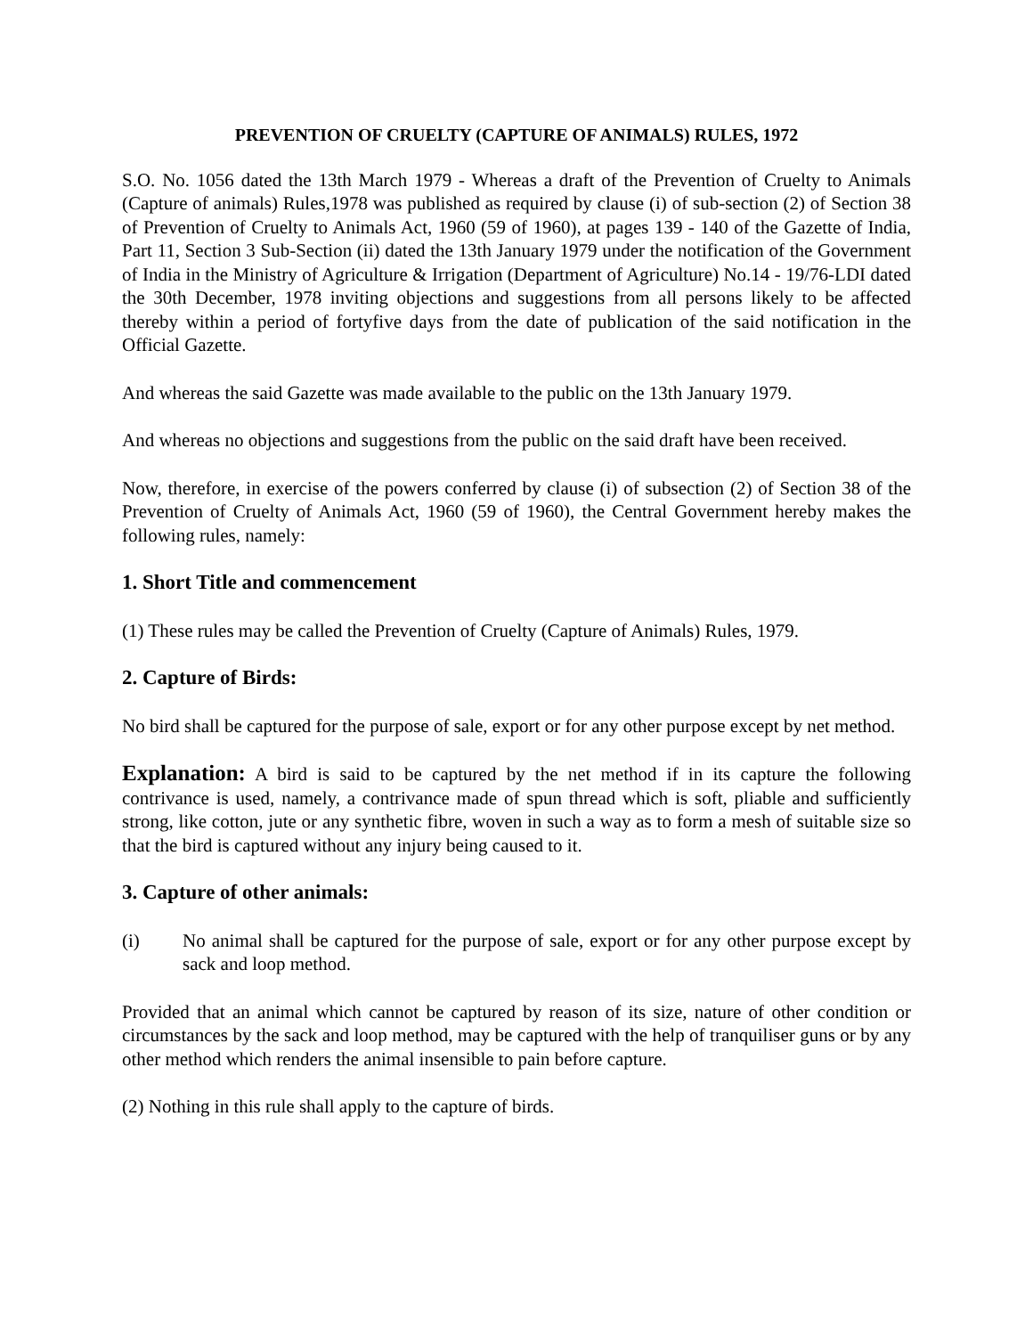PREVENTION OF CRUELTY (CAPTURE OF ANIMALS) RULES, 1972
S.O. No. 1056 dated the 13th March 1979 - Whereas a draft of the Prevention of Cruelty to Animals (Capture of animals) Rules,1978 was published as required by clause (i) of sub-section (2) of Section 38 of Prevention of Cruelty to Animals Act, 1960 (59 of 1960), at pages 139 - 140 of the Gazette of India, Part 11, Section 3 Sub-Section (ii) dated the 13th January 1979 under the notification of the Government of India in the Ministry of Agriculture & Irrigation (Department of Agriculture) No.14 - 19/76-LDI dated the 30th December, 1978 inviting objections and suggestions from all persons likely to be affected thereby within a period of fortyfive days from the date of publication of the said notification in the Official Gazette.
And whereas the said Gazette was made available to the public on the 13th January 1979.
And whereas no objections and suggestions from the public on the said draft have been received.
Now, therefore, in exercise of the powers conferred by clause (i) of subsection (2) of Section 38 of the Prevention of Cruelty of Animals Act, 1960 (59 of 1960), the Central Government hereby makes the following rules, namely:
1. Short Title and commencement
(1) These rules may be called the Prevention of Cruelty (Capture of Animals) Rules, 1979.
2. Capture of Birds:
No bird shall be captured for the purpose of sale, export or for any other purpose except by net method.
Explanation: A bird is said to be captured by the net method if in its capture the following contrivance is used, namely, a contrivance made of spun thread which is soft, pliable and sufficiently strong, like cotton, jute or any synthetic fibre, woven in such a way as to form a mesh of suitable size so that the bird is captured without any injury being caused to it.
3. Capture of other animals:
(i) No animal shall be captured for the purpose of sale, export or for any other purpose except by sack and loop method.
Provided that an animal which cannot be captured by reason of its size, nature of other condition or circumstances by the sack and loop method, may be captured with the help of tranquiliser guns or by any other method which renders the animal insensible to pain before capture.
(2) Nothing in this rule shall apply to the capture of birds.